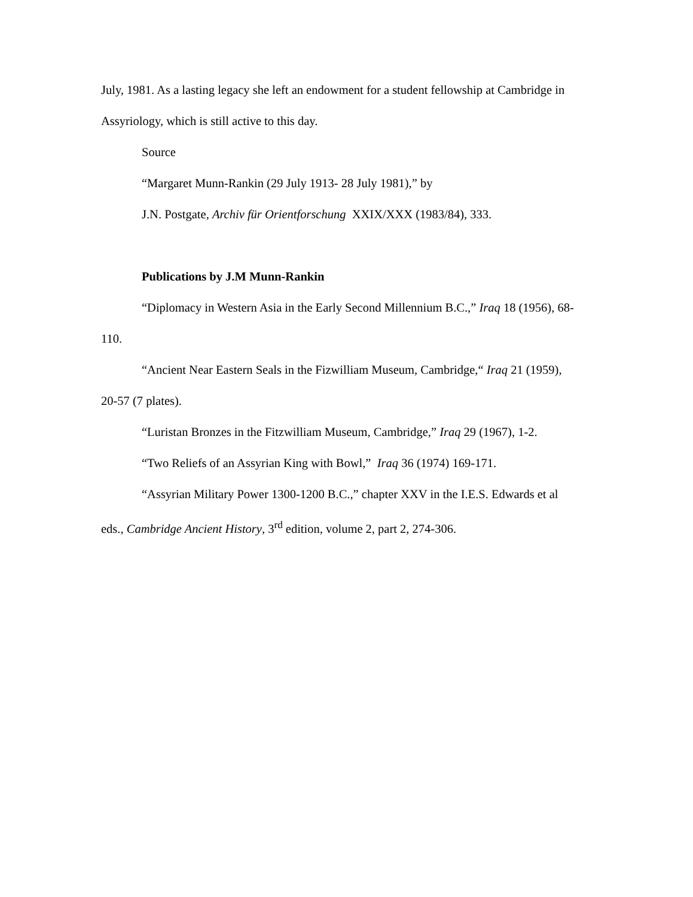July, 1981. As a lasting legacy she left an endowment for a student fellowship at Cambridge in Assyriology, which is still active to this day.
Source
“Margaret Munn-Rankin (29 July 1913- 28 July 1981),” by
J.N. Postgate, Archiv für Orientforschung XXIX/XXX (1983/84), 333.
Publications by J.M Munn-Rankin
“Diplomacy in Western Asia in the Early Second Millennium B.C.,” Iraq 18 (1956), 68-110.
“Ancient Near Eastern Seals in the Fizwilliam Museum, Cambridge,“ Iraq 21 (1959), 20-57 (7 plates).
“Luristan Bronzes in the Fitzwilliam Museum, Cambridge,” Iraq 29 (1967), 1-2.
“Two Reliefs of an Assyrian King with Bowl,” Iraq 36 (1974) 169-171.
“Assyrian Military Power 1300-1200 B.C.,” chapter XXV in the I.E.S. Edwards et al eds., Cambridge Ancient History, 3<sup>rd</sup> edition, volume 2, part 2, 274-306.